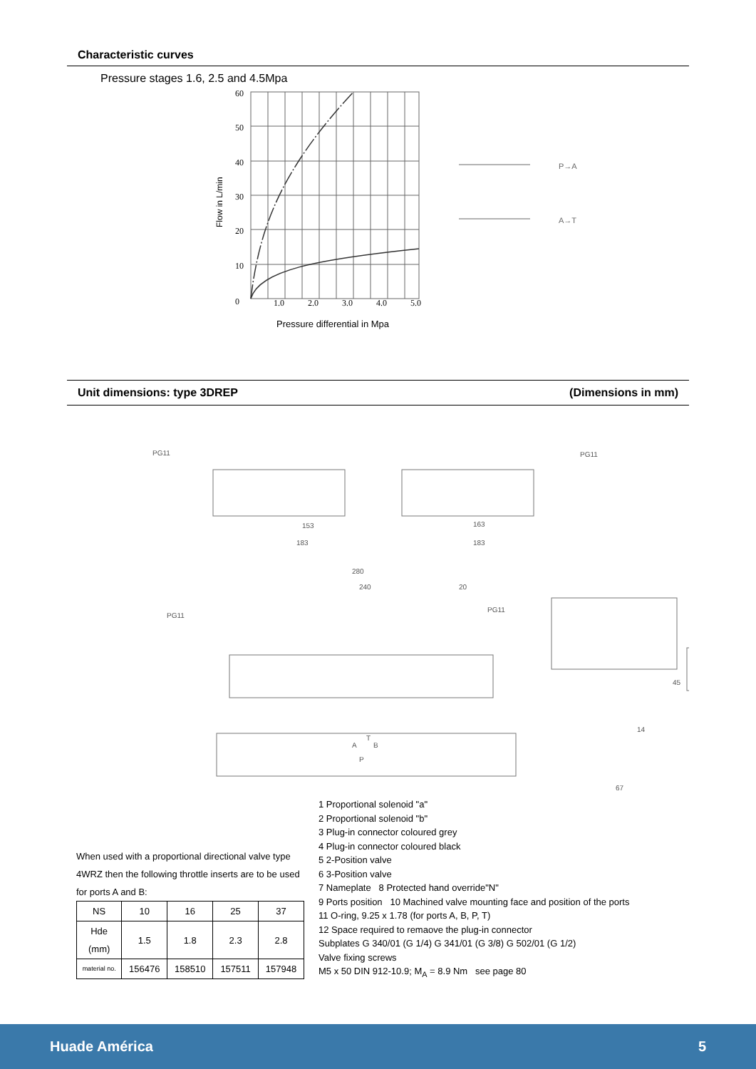Characteristic curves
Pressure stages 1.6, 2.5 and 4.5Mpa
60
50
40
30
20
10
0
1.0
2.0
3.0
4.0
5.0
P→A
A→T
Flow in L/min
Pressure differential in Mpa
Unit dimensions: type 3DREP (Dimensions in mm)
PG11
PG11
153
163
183
183
280
240
20
PG11
PG11
45
14
67
A
B
P
T
When used with a proportional directional valve type 4WRZ then the following throttle inserts are to be used for ports A and B:
| NS | 10 | 16 | 25 | 37 |
| Hde (mm) | 1.5 | 1.8 | 2.3 | 2.8 |
| material no. | 156476 | 158510 | 157511 | 157948 |
1 Proportional solenoid "a"
2 Proportional solenoid "b"
3 Plug-in connector coloured grey
4 Plug-in connector coloured black
5 2-Position valve
6 3-Position valve
7 Nameplate 8 Protected hand override"N"
9 Ports position 10 Machined valve mounting face and position of the ports
11 O-ring, 9.25 x 1.78 (for ports A, B, P, T)
12 Space required to remaove the plug-in connector
Subplates G 340/01 (G 1/4) G 341/01 (G 3/8) G 502/01 (G 1/2)
Valve fixing screws
M5 x 50 DIN 912-10.9; M<sub>A</sub> = 8.9 Nm see page 80
Huade América 5